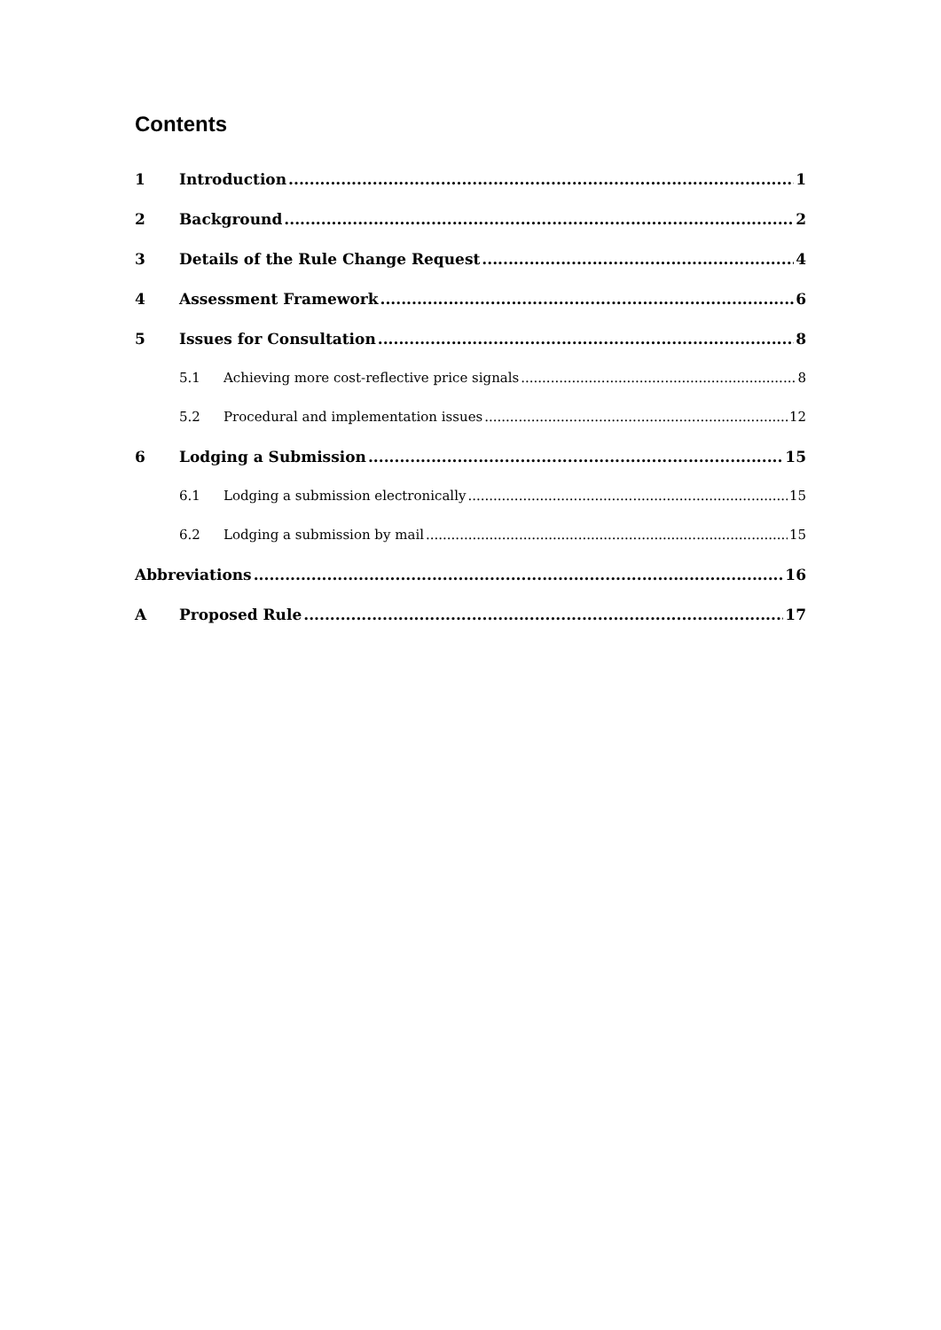Contents
1 Introduction 1
2 Background 2
3 Details of the Rule Change Request 4
4 Assessment Framework 6
5 Issues for Consultation 8
5.1 Achieving more cost-reflective price signals 8
5.2 Procedural and implementation issues 12
6 Lodging a Submission 15
6.1 Lodging a submission electronically 15
6.2 Lodging a submission by mail 15
Abbreviations 16
A Proposed Rule 17